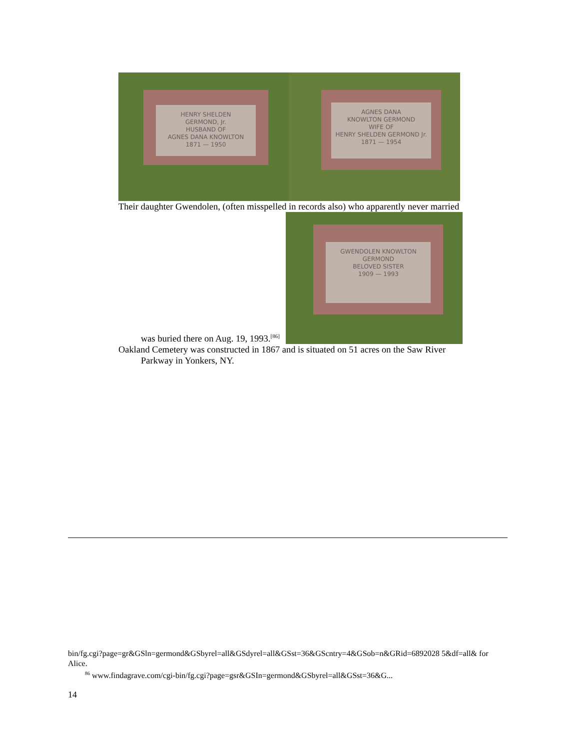HENRY SHELDEN
GERMOND, Jr.
HUSBAND OF
AGNES DANA KNOWLTON
1871 — 1950
AGNES DANA
KNOWLTON GERMOND
WIFE OF
HENRY SHELDEN GERMOND Jr.
1871 — 1954
Their daughter Gwendolen, (often misspelled in records also) who apparently never married
was buried there on Aug. 19, 1993.<sup>[86]</sup>
GWENDOLEN KNOWLTON
GERMOND
BELOVED SISTER
1909 — 1993
Oakland Cemetery was constructed in 1867 and is situated on 51 acres on the Saw River
Parkway in Yonkers, NY.
bin/fg.cgi?page=gr&GSln=germond&GSbyrel=all&GSdyrel=all&GSst=36&GScntry=4&GSob=n&GRid=6892028 5&df=all& for Alice.
<sup>86</sup> www.findagrave.com/cgi-bin/fg.cgi?page=gsr&GSIn=germond&GSbyrel=all&GSst=36&G...
14